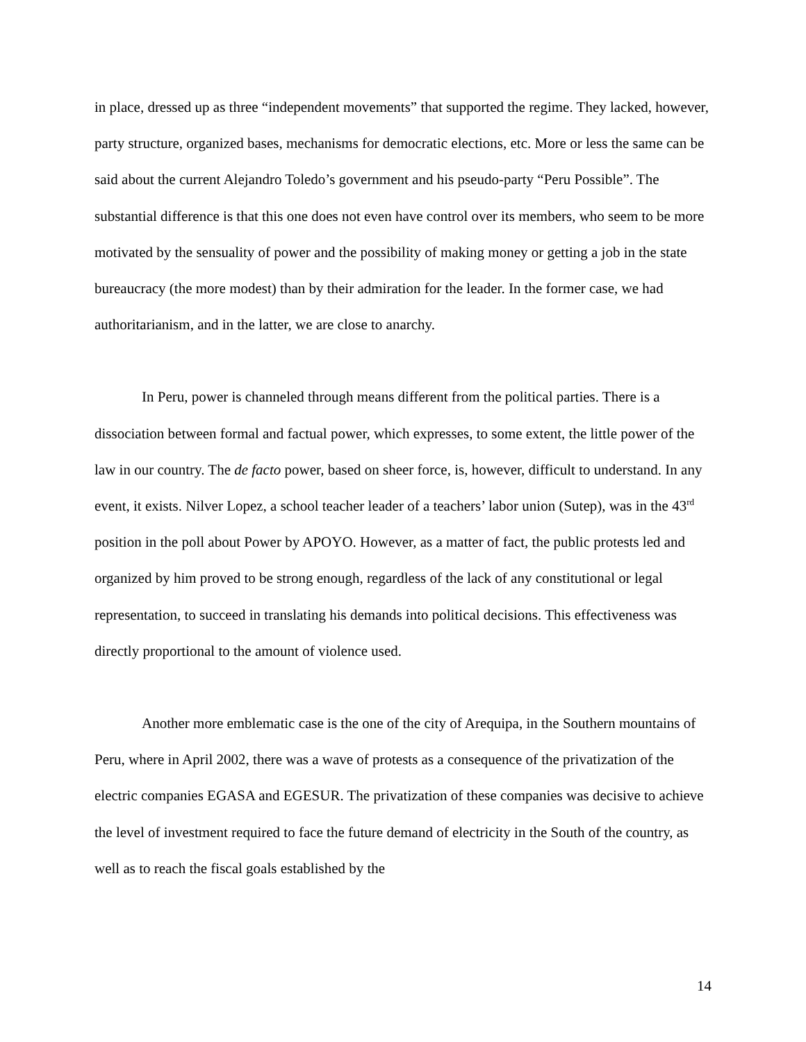in place, dressed up as three “independent movements” that supported the regime. They lacked, however, party structure, organized bases, mechanisms for democratic elections, etc. More or less the same can be said about the current Alejandro Toledo’s government and his pseudo-party “Peru Possible”. The substantial difference is that this one does not even have control over its members, who seem to be more motivated by the sensuality of power and the possibility of making money or getting a job in the state bureaucracy (the more modest) than by their admiration for the leader. In the former case, we had authoritarianism, and in the latter, we are close to anarchy.
In Peru, power is channeled through means different from the political parties. There is a dissociation between formal and factual power, which expresses, to some extent, the little power of the law in our country. The de facto power, based on sheer force, is, however, difficult to understand. In any event, it exists. Nilver Lopez, a school teacher leader of a teachers’ labor union (Sutep), was in the 43<sup>rd</sup> position in the poll about Power by APOYO. However, as a matter of fact, the public protests led and organized by him proved to be strong enough, regardless of the lack of any constitutional or legal representation, to succeed in translating his demands into political decisions. This effectiveness was directly proportional to the amount of violence used.
Another more emblematic case is the one of the city of Arequipa, in the Southern mountains of Peru, where in April 2002, there was a wave of protests as a consequence of the privatization of the electric companies EGASA and EGESUR. The privatization of these companies was decisive to achieve the level of investment required to face the future demand of electricity in the South of the country, as well as to reach the fiscal goals established by the
14